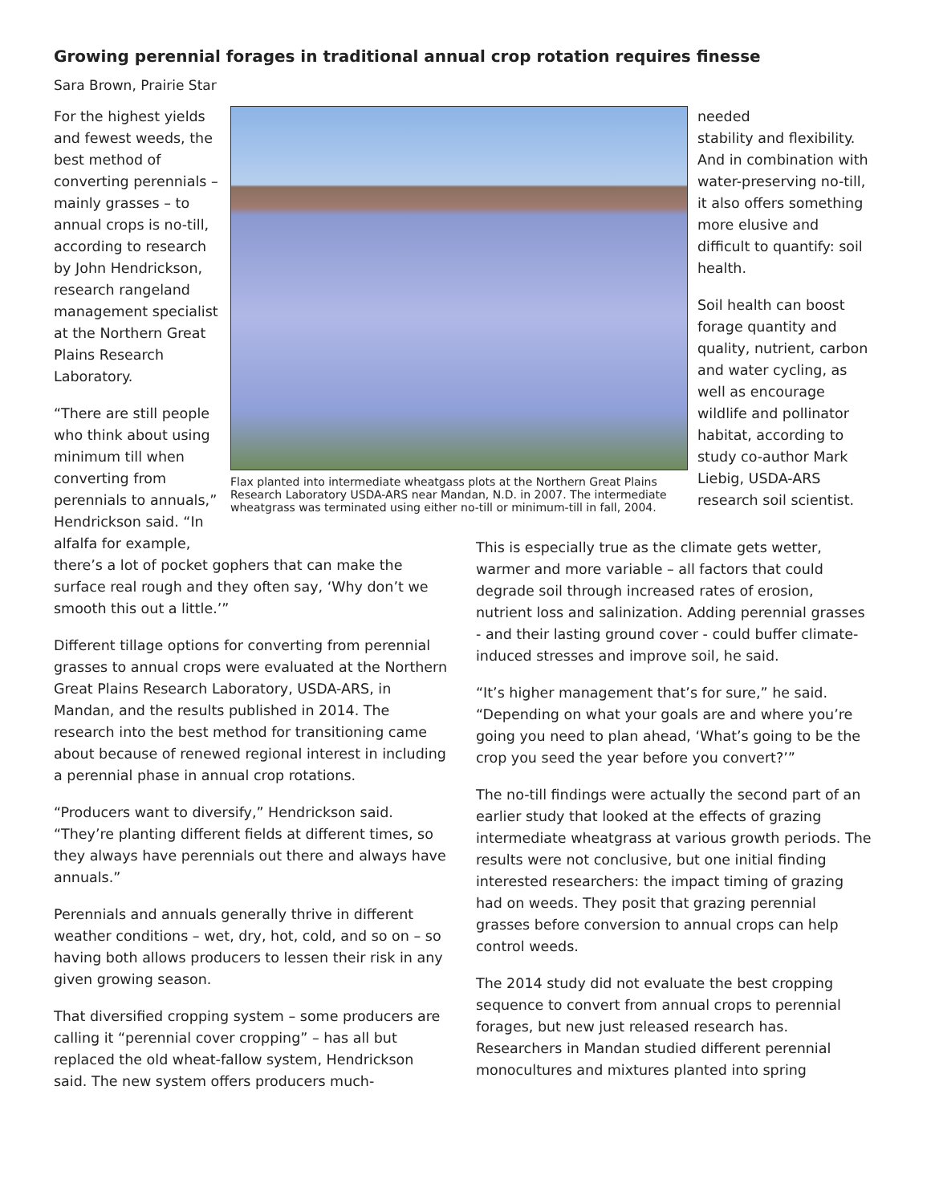Growing perennial forages in traditional annual crop rotation requires finesse
Sara Brown, Prairie Star
For the highest yields and fewest weeds, the best method of converting perennials – mainly grasses – to annual crops is no-till, according to research by John Hendrickson, research rangeland management specialist at the Northern Great Plains Research Laboratory.
“There are still people who think about using minimum till when converting from perennials to annuals,” Hendrickson said. “In alfalfa for example,
Flax planted into intermediate wheatgass plots at the Northern Great Plains Research Laboratory USDA-ARS near Mandan, N.D. in 2007. The intermediate wheatgrass was terminated using either no-till or minimum-till in fall, 2004.
needed
stability and flexibility. And in combination with water-preserving no-till, it also offers something more elusive and difficult to quantify: soil health.
Soil health can boost forage quantity and quality, nutrient, carbon and water cycling, as well as encourage wildlife and pollinator habitat, according to study co-author Mark Liebig, USDA-ARS research soil scientist.
there’s a lot of pocket gophers that can make the surface real rough and they often say, ‘Why don’t we smooth this out a little.’”
Different tillage options for converting from perennial grasses to annual crops were evaluated at the Northern Great Plains Research Laboratory, USDA-ARS, in Mandan, and the results published in 2014. The research into the best method for transitioning came about because of renewed regional interest in including a perennial phase in annual crop rotations.
“Producers want to diversify,” Hendrickson said. “They’re planting different fields at different times, so they always have perennials out there and always have annuals.”
Perennials and annuals generally thrive in different weather conditions – wet, dry, hot, cold, and so on – so having both allows producers to lessen their risk in any given growing season.
That diversified cropping system – some producers are calling it “perennial cover cropping” – has all but replaced the old wheat-fallow system, Hendrickson said. The new system offers producers much-
This is especially true as the climate gets wetter, warmer and more variable – all factors that could degrade soil through increased rates of erosion, nutrient loss and salinization. Adding perennial grasses - and their lasting ground cover - could buffer climate-induced stresses and improve soil, he said.
“It’s higher management that’s for sure,” he said. “Depending on what your goals are and where you’re going you need to plan ahead, ‘What’s going to be the crop you seed the year before you convert?’”
The no-till findings were actually the second part of an earlier study that looked at the effects of grazing intermediate wheatgrass at various growth periods. The results were not conclusive, but one initial finding interested researchers: the impact timing of grazing had on weeds. They posit that grazing perennial grasses before conversion to annual crops can help control weeds.
The 2014 study did not evaluate the best cropping sequence to convert from annual crops to perennial forages, but new just released research has. Researchers in Mandan studied different perennial monocultures and mixtures planted into spring